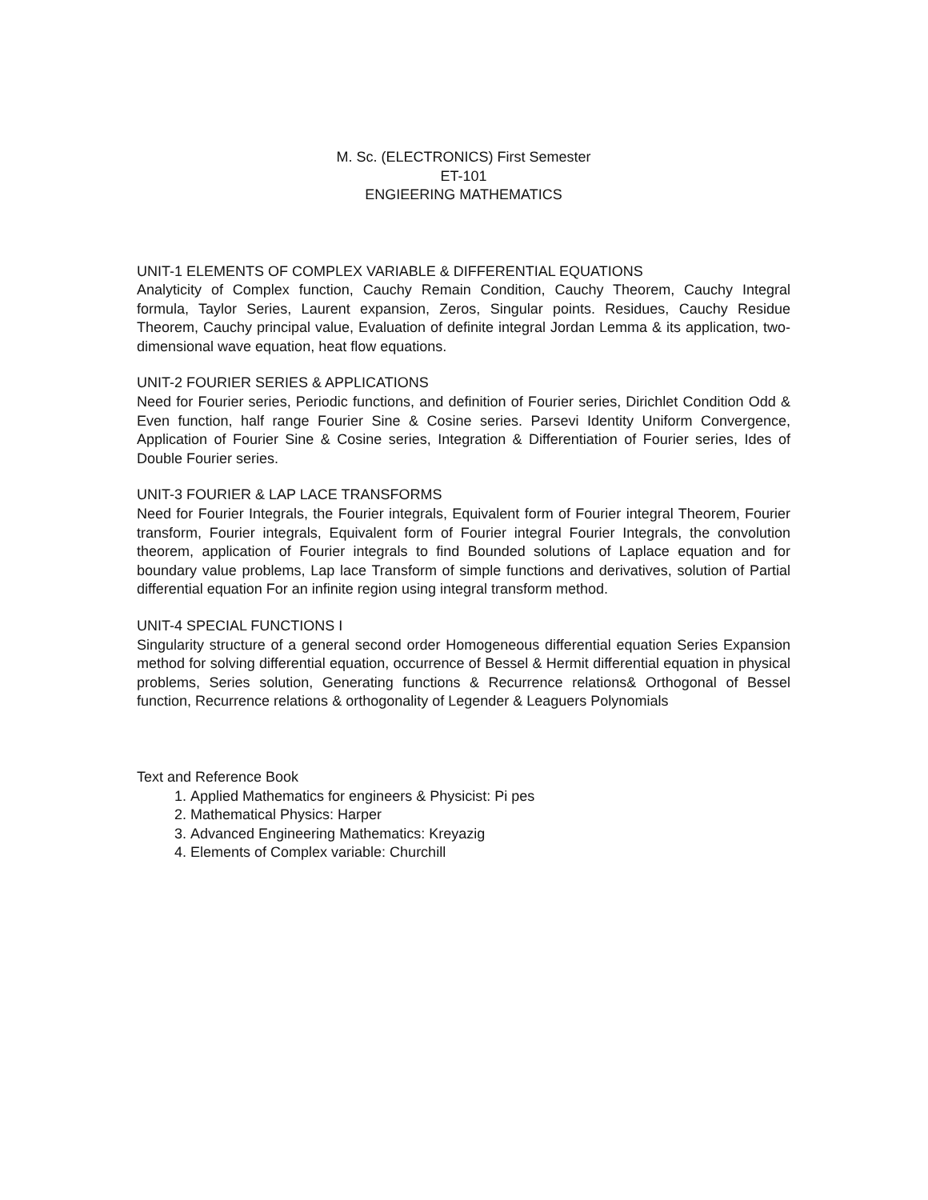M. Sc. (ELECTRONICS) First Semester
ET-101
ENGIEERING MATHEMATICS
UNIT-1 ELEMENTS OF COMPLEX VARIABLE & DIFFERENTIAL EQUATIONS
Analyticity of Complex function, Cauchy Remain Condition, Cauchy Theorem, Cauchy Integral formula, Taylor Series, Laurent expansion, Zeros, Singular points. Residues, Cauchy Residue Theorem, Cauchy principal value, Evaluation of definite integral Jordan Lemma & its application, two-dimensional wave equation, heat flow equations.
UNIT-2 FOURIER SERIES & APPLICATIONS
Need for Fourier series, Periodic functions, and definition of Fourier series, Dirichlet Condition Odd & Even function, half range Fourier Sine & Cosine series. Parsevi Identity Uniform Convergence, Application of Fourier Sine & Cosine series, Integration & Differentiation of Fourier series, Ides of Double Fourier series.
UNIT-3 FOURIER & LAP LACE TRANSFORMS
Need for Fourier Integrals, the Fourier integrals, Equivalent form of Fourier integral Theorem, Fourier transform, Fourier integrals, Equivalent form of Fourier integral Fourier Integrals, the convolution theorem, application of Fourier integrals to find Bounded solutions of Laplace equation and for boundary value problems, Lap lace Transform of simple functions and derivatives, solution of Partial differential equation For an infinite region using integral transform method.
UNIT-4 SPECIAL FUNCTIONS I
Singularity structure of a general second order Homogeneous differential equation Series Expansion method for solving differential equation, occurrence of Bessel & Hermit differential equation in physical problems, Series solution, Generating functions & Recurrence relations& Orthogonal of Bessel function, Recurrence relations & orthogonality of Legender & Leaguers Polynomials
Text and Reference Book
1. Applied Mathematics for engineers & Physicist: Pi pes
2. Mathematical Physics: Harper
3. Advanced Engineering Mathematics: Kreyazig
4. Elements of Complex variable: Churchill